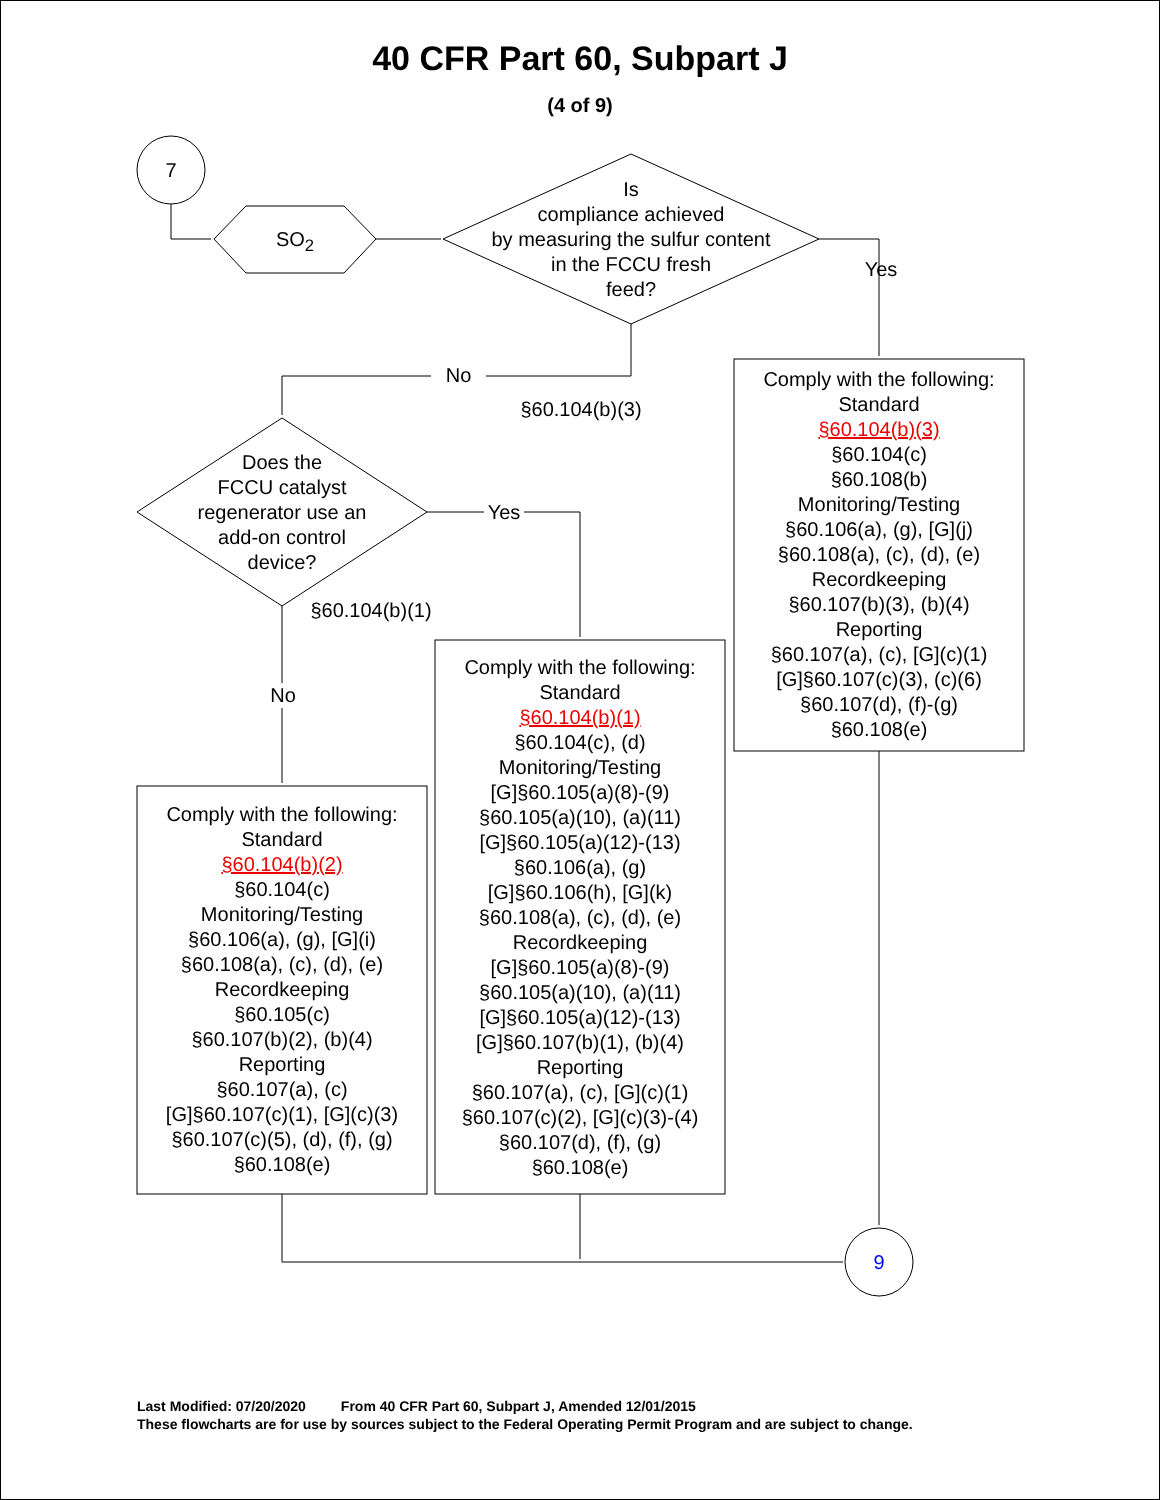40 CFR Part 60, Subpart J
(4 of 9)
7
SO<sub>2</sub>
Is
compliance achieved
by measuring the sulfur content
in the FCCU fresh
feed?
Yes
No
§60.104(b)(3)
Does the
FCCU catalyst
regenerator use an
add-on control
device?
Yes
§60.104(b)(1)
No
Comply with the following:
Standard
§60.104(b)(3)
§60.104(c)
§60.108(b)
Monitoring/Testing
§60.106(a), (g), [G](j)
§60.108(a), (c), (d), (e)
Recordkeeping
§60.107(b)(3), (b)(4)
Reporting
§60.107(a), (c), [G](c)(1)
[G]§60.107(c)(3), (c)(6)
§60.107(d), (f)-(g)
§60.108(e)
Comply with the following:
Standard
§60.104(b)(1)
§60.104(c), (d)
Monitoring/Testing
[G]§60.105(a)(8)-(9)
§60.105(a)(10), (a)(11)
[G]§60.105(a)(12)-(13)
§60.106(a), (g)
[G]§60.106(h), [G](k)
§60.108(a), (c), (d), (e)
Recordkeeping
[G]§60.105(a)(8)-(9)
§60.105(a)(10), (a)(11)
[G]§60.105(a)(12)-(13)
[G]§60.107(b)(1), (b)(4)
Reporting
§60.107(a), (c), [G](c)(1)
§60.107(c)(2), [G](c)(3)-(4)
§60.107(d), (f), (g)
§60.108(e)
Comply with the following:
Standard
§60.104(b)(2)
§60.104(c)
Monitoring/Testing
§60.106(a), (g), [G](i)
§60.108(a), (c), (d), (e)
Recordkeeping
§60.105(c)
§60.107(b)(2), (b)(4)
Reporting
§60.107(a), (c)
[G]§60.107(c)(1), [G](c)(3)
§60.107(c)(5), (d), (f), (g)
§60.108(e)
9
Last Modified: 07/20/2020 From 40 CFR Part 60, Subpart J, Amended 12/01/2015
These flowcharts are for use by sources subject to the Federal Operating Permit Program and are subject to change.